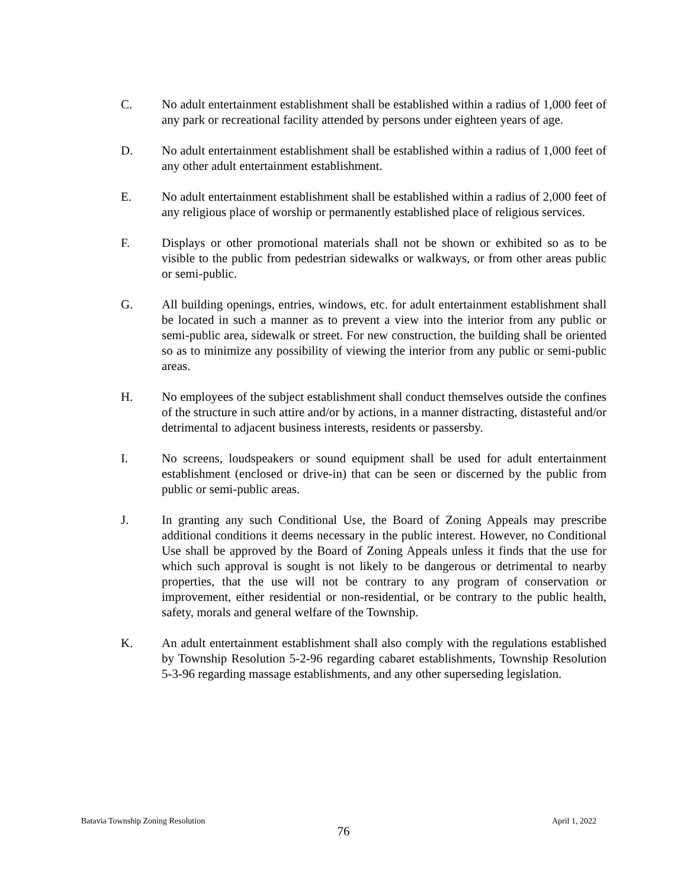C. No adult entertainment establishment shall be established within a radius of 1,000 feet of any park or recreational facility attended by persons under eighteen years of age.
D. No adult entertainment establishment shall be established within a radius of 1,000 feet of any other adult entertainment establishment.
E. No adult entertainment establishment shall be established within a radius of 2,000 feet of any religious place of worship or permanently established place of religious services.
F. Displays or other promotional materials shall not be shown or exhibited so as to be visible to the public from pedestrian sidewalks or walkways, or from other areas public or semi-public.
G. All building openings, entries, windows, etc. for adult entertainment establishment shall be located in such a manner as to prevent a view into the interior from any public or semi-public area, sidewalk or street. For new construction, the building shall be oriented so as to minimize any possibility of viewing the interior from any public or semi-public areas.
H. No employees of the subject establishment shall conduct themselves outside the confines of the structure in such attire and/or by actions, in a manner distracting, distasteful and/or detrimental to adjacent business interests, residents or passersby.
I. No screens, loudspeakers or sound equipment shall be used for adult entertainment establishment (enclosed or drive-in) that can be seen or discerned by the public from public or semi-public areas.
J. In granting any such Conditional Use, the Board of Zoning Appeals may prescribe additional conditions it deems necessary in the public interest. However, no Conditional Use shall be approved by the Board of Zoning Appeals unless it finds that the use for which such approval is sought is not likely to be dangerous or detrimental to nearby properties, that the use will not be contrary to any program of conservation or improvement, either residential or non-residential, or be contrary to the public health, safety, morals and general welfare of the Township.
K. An adult entertainment establishment shall also comply with the regulations established by Township Resolution 5-2-96 regarding cabaret establishments, Township Resolution 5-3-96 regarding massage establishments, and any other superseding legislation.
Batavia Township Zoning Resolution April 1, 2022
76